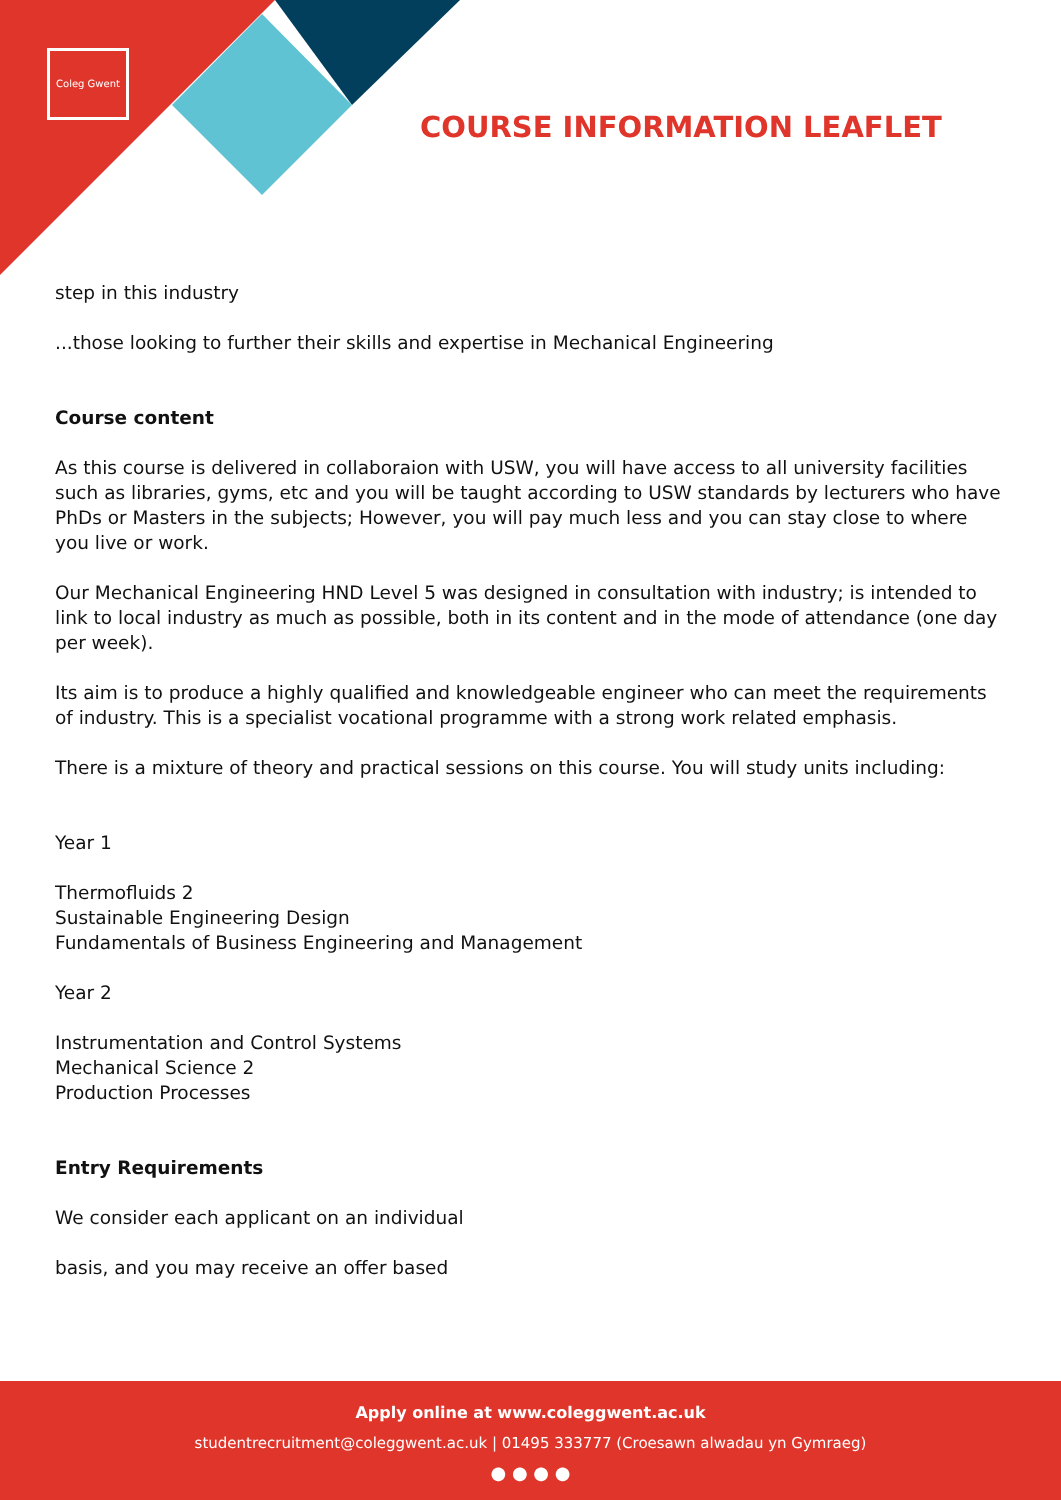Coleg Gwent
COURSE INFORMATION LEAFLET
step in this industry
...those looking to further their skills and expertise in Mechanical Engineering
Course content
As this course is delivered in collaboraion with USW, you will have access to all university facilities such as libraries, gyms, etc and you will be taught according to USW standards by lecturers who have PhDs or Masters in the subjects; However, you will pay much less and you can stay close to where you live or work.
Our Mechanical Engineering HND Level 5 was designed in consultation with industry; is intended to link to local industry as much as possible, both in its content and in the mode of attendance (one day per week).
Its aim is to produce a highly qualified and knowledgeable engineer who can meet the requirements of industry. This is a specialist vocational programme with a strong work related emphasis.
There is a mixture of theory and practical sessions on this course. You will study units including:
Year 1
Thermofluids 2
Sustainable Engineering Design
Fundamentals of Business Engineering and Management
Year 2
Instrumentation and Control Systems
Mechanical Science 2
Production Processes
Entry Requirements
We consider each applicant on an individual
basis, and you may receive an offer based
Apply online at www.coleggwent.ac.uk
studentrecruitment@coleggwent.ac.uk | 01495 333777 (Croesawn alwadau yn Gymraeg)
● ● ● ●